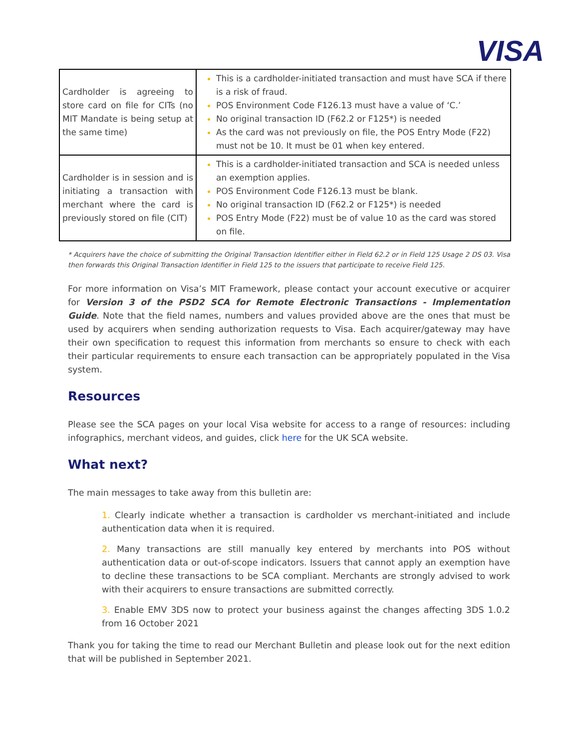VISA
| Cardholder is agreeing to store card on file for CITs (no MIT Mandate is being setup at the same time) | This is a cardholder-initiated transaction and must have SCA if there is a risk of fraud. POS Environment Code F126.13 must have a value of ‘C.’ No original transaction ID (F62.2 or F125*) is needed As the card was not previously on file, the POS Entry Mode (F22) must not be 10. It must be 01 when key entered. |
| Cardholder is in session and is initiating a transaction with merchant where the card is previously stored on file (CIT) | This is a cardholder-initiated transaction and SCA is needed unless an exemption applies. POS Environment Code F126.13 must be blank. No original transaction ID (F62.2 or F125*) is needed POS Entry Mode (F22) must be of value 10 as the card was stored on file. |
* Acquirers have the choice of submitting the Original Transaction Identifier either in Field 62.2 or in Field 125 Usage 2 DS 03. Visa then forwards this Original Transaction Identifier in Field 125 to the issuers that participate to receive Field 125.
For more information on Visa’s MIT Framework, please contact your account executive or acquirer for Version 3 of the PSD2 SCA for Remote Electronic Transactions - Implementation Guide. Note that the field names, numbers and values provided above are the ones that must be used by acquirers when sending authorization requests to Visa. Each acquirer/gateway may have their own specification to request this information from merchants so ensure to check with each their particular requirements to ensure each transaction can be appropriately populated in the Visa system.
Resources
Please see the SCA pages on your local Visa website for access to a range of resources: including infographics, merchant videos, and guides, click here for the UK SCA website.
What next?
The main messages to take away from this bulletin are:
1. Clearly indicate whether a transaction is cardholder vs merchant-initiated and include authentication data when it is required.
2. Many transactions are still manually key entered by merchants into POS without authentication data or out-of-scope indicators. Issuers that cannot apply an exemption have to decline these transactions to be SCA compliant. Merchants are strongly advised to work with their acquirers to ensure transactions are submitted correctly.
3. Enable EMV 3DS now to protect your business against the changes affecting 3DS 1.0.2 from 16 October 2021
Thank you for taking the time to read our Merchant Bulletin and please look out for the next edition that will be published in September 2021.